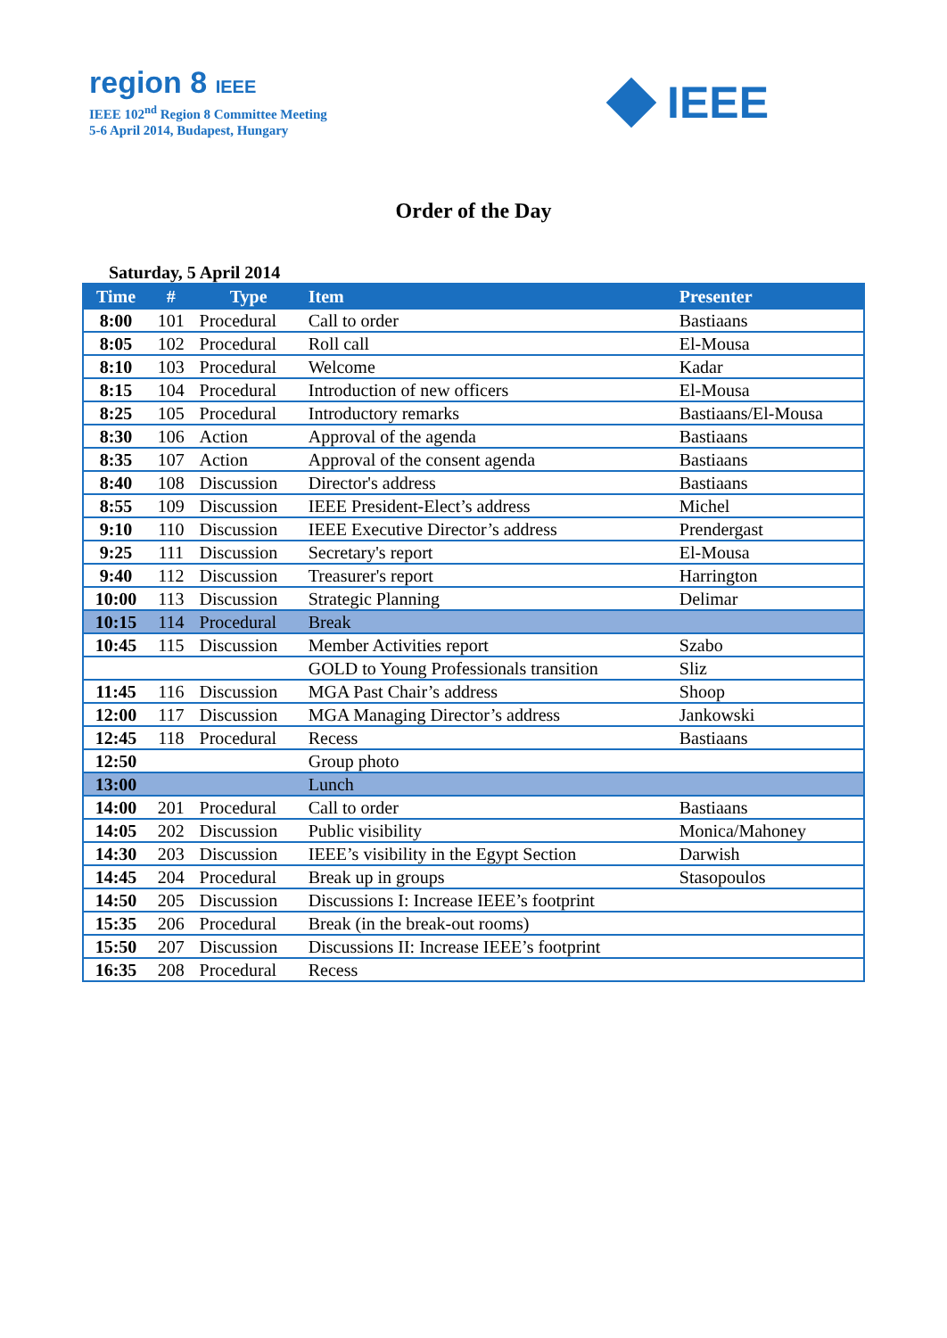region 8 IEEE
IEEE 102<sup>nd</sup> Region 8 Committee Meeting
5-6 April 2014, Budapest, Hungary
IEEE
Order of the Day
Saturday, 5 April 2014
| Time | # | Type | Item | Presenter |
| --- | --- | --- | --- | --- |
| 8:00 | 101 | Procedural | Call to order | Bastiaans |
| 8:05 | 102 | Procedural | Roll call | El-Mousa |
| 8:10 | 103 | Procedural | Welcome | Kadar |
| 8:15 | 104 | Procedural | Introduction of new officers | El-Mousa |
| 8:25 | 105 | Procedural | Introductory remarks | Bastiaans/El-Mousa |
| 8:30 | 106 | Action | Approval of the agenda | Bastiaans |
| 8:35 | 107 | Action | Approval of the consent agenda | Bastiaans |
| 8:40 | 108 | Discussion | Director's address | Bastiaans |
| 8:55 | 109 | Discussion | IEEE President-Elect’s address | Michel |
| 9:10 | 110 | Discussion | IEEE Executive Director’s address | Prendergast |
| 9:25 | 111 | Discussion | Secretary's report | El-Mousa |
| 9:40 | 112 | Discussion | Treasurer's report | Harrington |
| 10:00 | 113 | Discussion | Strategic Planning | Delimar |
| 10:15 | 114 | Procedural | Break | |
| 10:45 | 115 | Discussion | Member Activities report | Szabo |
| | | | GOLD to Young Professionals transition | Sliz |
| 11:45 | 116 | Discussion | MGA Past Chair’s address | Shoop |
| 12:00 | 117 | Discussion | MGA Managing Director’s address | Jankowski |
| 12:45 | 118 | Procedural | Recess | Bastiaans |
| 12:50 | | | Group photo | |
| 13:00 | | | Lunch | |
| 14:00 | 201 | Procedural | Call to order | Bastiaans |
| 14:05 | 202 | Discussion | Public visibility | Monica/Mahoney |
| 14:30 | 203 | Discussion | IEEE’s visibility in the Egypt Section | Darwish |
| 14:45 | 204 | Procedural | Break up in groups | Stasopoulos |
| 14:50 | 205 | Discussion | Discussions I: Increase IEEE’s footprint | |
| 15:35 | 206 | Procedural | Break (in the break-out rooms) | |
| 15:50 | 207 | Discussion | Discussions II: Increase IEEE’s footprint | |
| 16:35 | 208 | Procedural | Recess | |